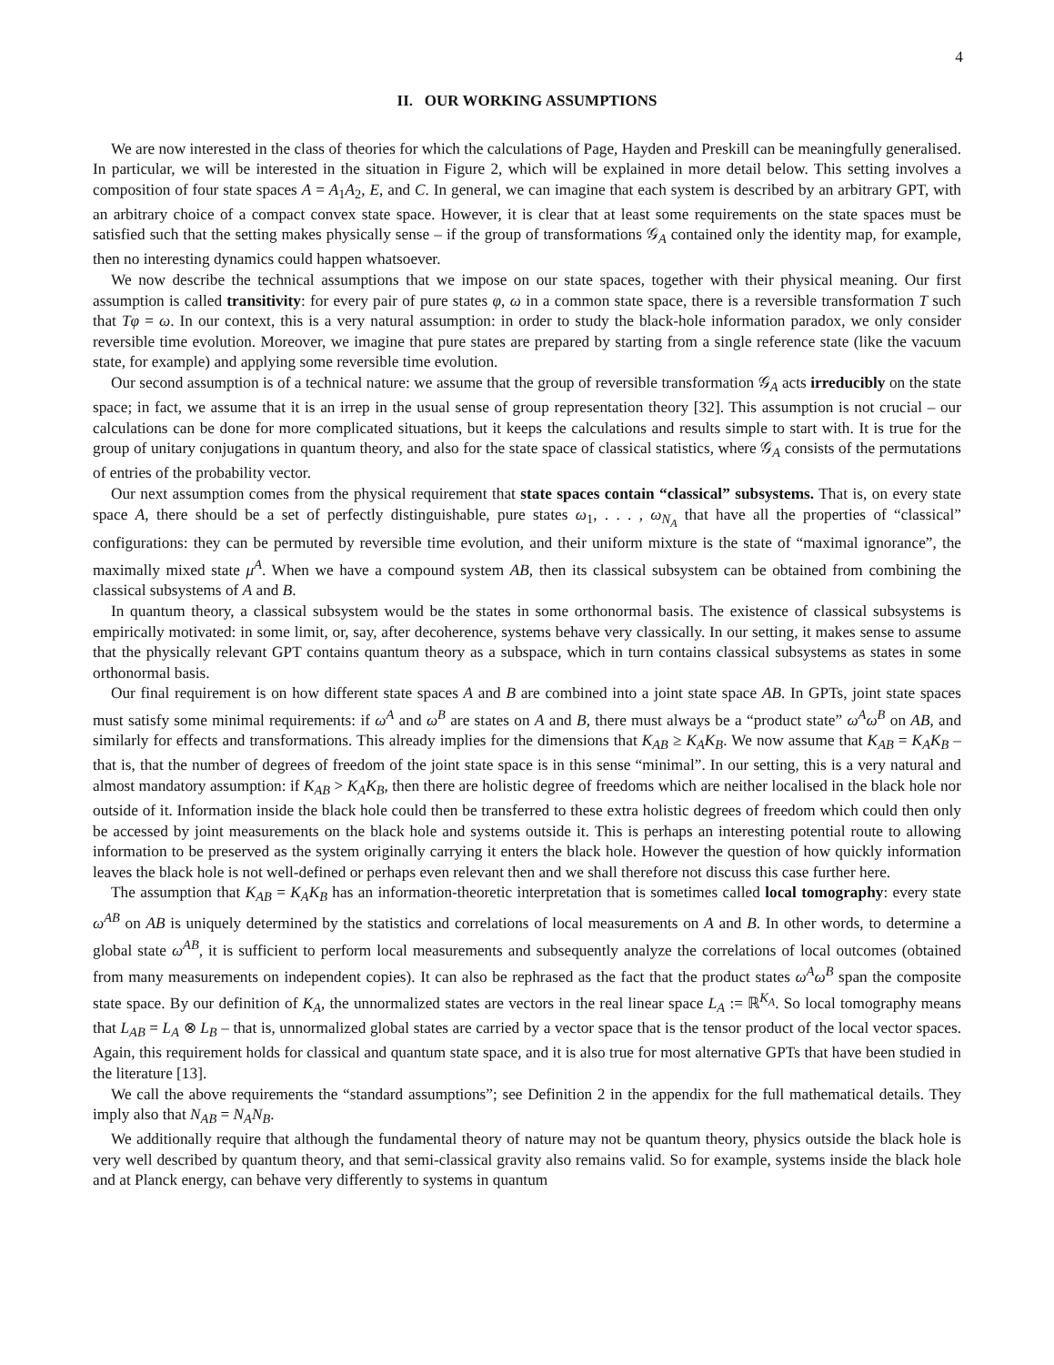4
II. OUR WORKING ASSUMPTIONS
We are now interested in the class of theories for which the calculations of Page, Hayden and Preskill can be meaningfully generalised. In particular, we will be interested in the situation in Figure 2, which will be explained in more detail below. This setting involves a composition of four state spaces A = A<sub>1</sub>A<sub>2</sub>, E, and C. In general, we can imagine that each system is described by an arbitrary GPT, with an arbitrary choice of a compact convex state space. However, it is clear that at least some requirements on the state spaces must be satisfied such that the setting makes physically sense – if the group of transformations 𝒢<sub>A</sub> contained only the identity map, for example, then no interesting dynamics could happen whatsoever.
We now describe the technical assumptions that we impose on our state spaces, together with their physical meaning. Our first assumption is called transitivity: for every pair of pure states φ, ω in a common state space, there is a reversible transformation T such that Tφ = ω. In our context, this is a very natural assumption: in order to study the black-hole information paradox, we only consider reversible time evolution. Moreover, we imagine that pure states are prepared by starting from a single reference state (like the vacuum state, for example) and applying some reversible time evolution.
Our second assumption is of a technical nature: we assume that the group of reversible transformation 𝒢<sub>A</sub> acts irreducibly on the state space; in fact, we assume that it is an irrep in the usual sense of group representation theory [32]. This assumption is not crucial – our calculations can be done for more complicated situations, but it keeps the calculations and results simple to start with. It is true for the group of unitary conjugations in quantum theory, and also for the state space of classical statistics, where 𝒢<sub>A</sub> consists of the permutations of entries of the probability vector.
Our next assumption comes from the physical requirement that state spaces contain “classical” subsystems. That is, on every state space A, there should be a set of perfectly distinguishable, pure states ω<sub>1</sub>, . . . , ω<sub>N<sub>A</sub></sub> that have all the properties of “classical” configurations: they can be permuted by reversible time evolution, and their uniform mixture is the state of “maximal ignorance”, the maximally mixed state μ<sup>A</sup>. When we have a compound system AB, then its classical subsystem can be obtained from combining the classical subsystems of A and B.
In quantum theory, a classical subsystem would be the states in some orthonormal basis. The existence of classical subsystems is empirically motivated: in some limit, or, say, after decoherence, systems behave very classically. In our setting, it makes sense to assume that the physically relevant GPT contains quantum theory as a subspace, which in turn contains classical subsystems as states in some orthonormal basis.
Our final requirement is on how different state spaces A and B are combined into a joint state space AB. In GPTs, joint state spaces must satisfy some minimal requirements: if ω<sup>A</sup> and ω<sup>B</sup> are states on A and B, there must always be a “product state” ω<sup>A</sup>ω<sup>B</sup> on AB, and similarly for effects and transformations. This already implies for the dimensions that K<sub>AB</sub> ≥ K<sub>A</sub>K<sub>B</sub>. We now assume that K<sub>AB</sub> = K<sub>A</sub>K<sub>B</sub> – that is, that the number of degrees of freedom of the joint state space is in this sense “minimal”. In our setting, this is a very natural and almost mandatory assumption: if K<sub>AB</sub> > K<sub>A</sub>K<sub>B</sub>, then there are holistic degree of freedoms which are neither localised in the black hole nor outside of it. Information inside the black hole could then be transferred to these extra holistic degrees of freedom which could then only be accessed by joint measurements on the black hole and systems outside it. This is perhaps an interesting potential route to allowing information to be preserved as the system originally carrying it enters the black hole. However the question of how quickly information leaves the black hole is not well-defined or perhaps even relevant then and we shall therefore not discuss this case further here.
The assumption that K<sub>AB</sub> = K<sub>A</sub>K<sub>B</sub> has an information-theoretic interpretation that is sometimes called local tomography: every state ω<sup>AB</sup> on AB is uniquely determined by the statistics and correlations of local measurements on A and B. In other words, to determine a global state ω<sup>AB</sup>, it is sufficient to perform local measurements and subsequently analyze the correlations of local outcomes (obtained from many measurements on independent copies). It can also be rephrased as the fact that the product states ω<sup>A</sup>ω<sup>B</sup> span the composite state space. By our definition of K<sub>A</sub>, the unnormalized states are vectors in the real linear space L<sub>A</sub> := ℝ<sup>K<sub>A</sub></sup>. So local tomography means that L<sub>AB</sub> = L<sub>A</sub> ⊗ L<sub>B</sub> – that is, unnormalized global states are carried by a vector space that is the tensor product of the local vector spaces. Again, this requirement holds for classical and quantum state space, and it is also true for most alternative GPTs that have been studied in the literature [13].
We call the above requirements the “standard assumptions”; see Definition 2 in the appendix for the full mathematical details. They imply also that N<sub>AB</sub> = N<sub>A</sub>N<sub>B</sub>.
We additionally require that although the fundamental theory of nature may not be quantum theory, physics outside the black hole is very well described by quantum theory, and that semi-classical gravity also remains valid. So for example, systems inside the black hole and at Planck energy, can behave very differently to systems in quantum